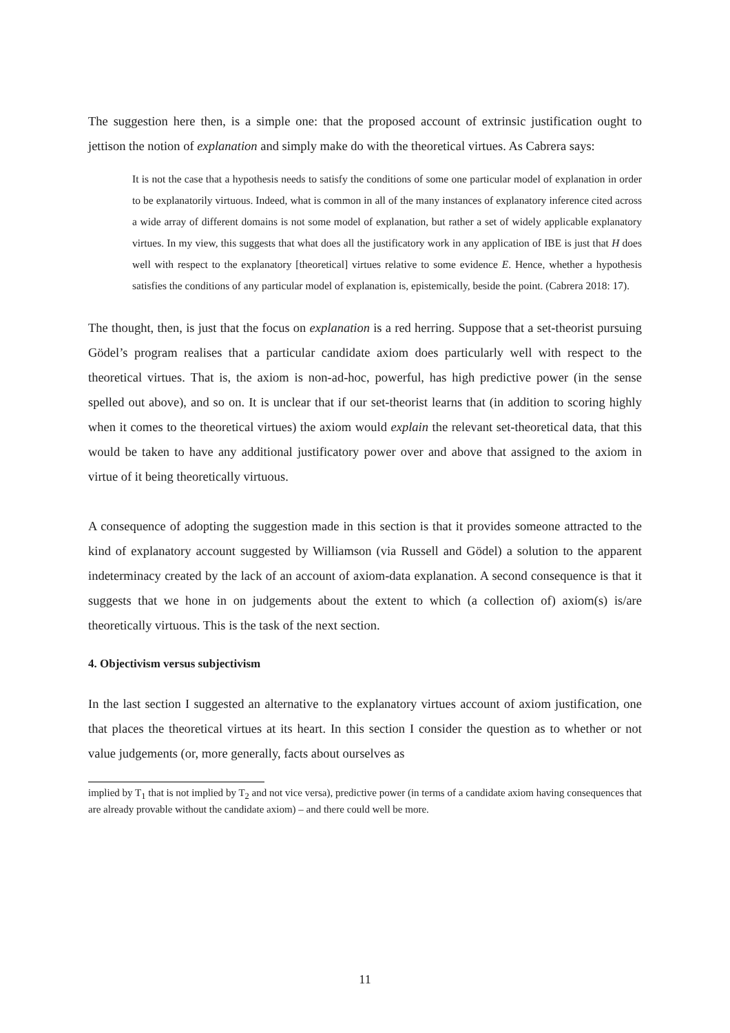The suggestion here then, is a simple one: that the proposed account of extrinsic justification ought to jettison the notion of explanation and simply make do with the theoretical virtues. As Cabrera says:
It is not the case that a hypothesis needs to satisfy the conditions of some one particular model of explanation in order to be explanatorily virtuous. Indeed, what is common in all of the many instances of explanatory inference cited across a wide array of different domains is not some model of explanation, but rather a set of widely applicable explanatory virtues. In my view, this suggests that what does all the justificatory work in any application of IBE is just that H does well with respect to the explanatory [theoretical] virtues relative to some evidence E. Hence, whether a hypothesis satisfies the conditions of any particular model of explanation is, epistemically, beside the point. (Cabrera 2018: 17).
The thought, then, is just that the focus on explanation is a red herring. Suppose that a set-theorist pursuing Gödel’s program realises that a particular candidate axiom does particularly well with respect to the theoretical virtues. That is, the axiom is non-ad-hoc, powerful, has high predictive power (in the sense spelled out above), and so on. It is unclear that if our set-theorist learns that (in addition to scoring highly when it comes to the theoretical virtues) the axiom would explain the relevant set-theoretical data, that this would be taken to have any additional justificatory power over and above that assigned to the axiom in virtue of it being theoretically virtuous.
A consequence of adopting the suggestion made in this section is that it provides someone attracted to the kind of explanatory account suggested by Williamson (via Russell and Gödel) a solution to the apparent indeterminacy created by the lack of an account of axiom-data explanation. A second consequence is that it suggests that we hone in on judgements about the extent to which (a collection of) axiom(s) is/are theoretically virtuous. This is the task of the next section.
4. Objectivism versus subjectivism
In the last section I suggested an alternative to the explanatory virtues account of axiom justification, one that places the theoretical virtues at its heart. In this section I consider the question as to whether or not value judgements (or, more generally, facts about ourselves as
implied by T<sub>1</sub> that is not implied by T<sub>2</sub> and not vice versa), predictive power (in terms of a candidate axiom having consequences that are already provable without the candidate axiom) – and there could well be more.
11